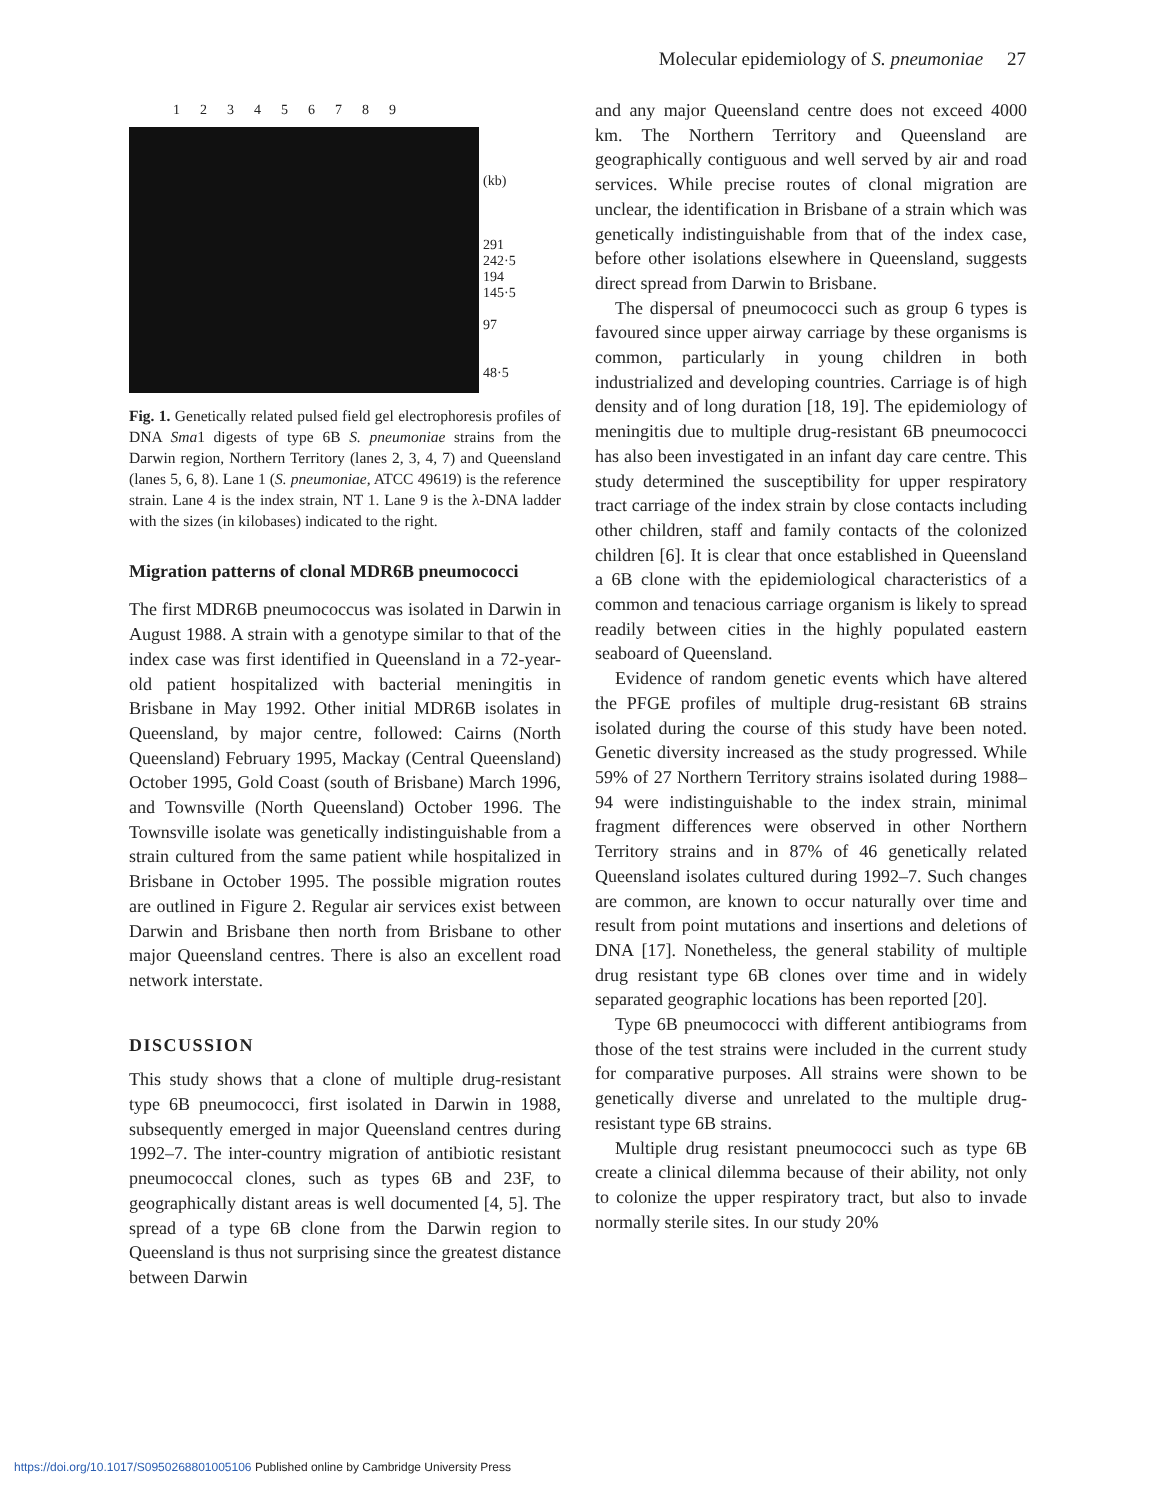Molecular epidemiology of S. pneumoniae 27
1 2 3 4 5 6 7 8 9
(kb)
291
242·5
194
145·5
97
48·5
Fig. 1. Genetically related pulsed field gel electrophoresis profiles of DNA Sma1 digests of type 6B S. pneumoniae strains from the Darwin region, Northern Territory (lanes 2, 3, 4, 7) and Queensland (lanes 5, 6, 8). Lane 1 (S. pneumoniae, ATCC 49619) is the reference strain. Lane 4 is the index strain, NT 1. Lane 9 is the λ-DNA ladder with the sizes (in kilobases) indicated to the right.
Migration patterns of clonal MDR6B pneumococci
The first MDR6B pneumococcus was isolated in Darwin in August 1988. A strain with a genotype similar to that of the index case was first identified in Queensland in a 72-year-old patient hospitalized with bacterial meningitis in Brisbane in May 1992. Other initial MDR6B isolates in Queensland, by major centre, followed: Cairns (North Queensland) February 1995, Mackay (Central Queensland) October 1995, Gold Coast (south of Brisbane) March 1996, and Townsville (North Queensland) October 1996. The Townsville isolate was genetically indistinguishable from a strain cultured from the same patient while hospitalized in Brisbane in October 1995. The possible migration routes are outlined in Figure 2. Regular air services exist between Darwin and Brisbane then north from Brisbane to other major Queensland centres. There is also an excellent road network interstate.
DISCUSSION
This study shows that a clone of multiple drug-resistant type 6B pneumococci, first isolated in Darwin in 1988, subsequently emerged in major Queensland centres during 1992–7. The inter-country migration of antibiotic resistant pneumococcal clones, such as types 6B and 23F, to geographically distant areas is well documented [4, 5]. The spread of a type 6B clone from the Darwin region to Queensland is thus not surprising since the greatest distance between Darwin
and any major Queensland centre does not exceed 4000 km. The Northern Territory and Queensland are geographically contiguous and well served by air and road services. While precise routes of clonal migration are unclear, the identification in Brisbane of a strain which was genetically indistinguishable from that of the index case, before other isolations elsewhere in Queensland, suggests direct spread from Darwin to Brisbane.
The dispersal of pneumococci such as group 6 types is favoured since upper airway carriage by these organisms is common, particularly in young children in both industrialized and developing countries. Carriage is of high density and of long duration [18, 19]. The epidemiology of meningitis due to multiple drug-resistant 6B pneumococci has also been investigated in an infant day care centre. This study determined the susceptibility for upper respiratory tract carriage of the index strain by close contacts including other children, staff and family contacts of the colonized children [6]. It is clear that once established in Queensland a 6B clone with the epidemiological characteristics of a common and tenacious carriage organism is likely to spread readily between cities in the highly populated eastern seaboard of Queensland.
Evidence of random genetic events which have altered the PFGE profiles of multiple drug-resistant 6B strains isolated during the course of this study have been noted. Genetic diversity increased as the study progressed. While 59% of 27 Northern Territory strains isolated during 1988–94 were indistinguishable to the index strain, minimal fragment differences were observed in other Northern Territory strains and in 87% of 46 genetically related Queensland isolates cultured during 1992–7. Such changes are common, are known to occur naturally over time and result from point mutations and insertions and deletions of DNA [17]. Nonetheless, the general stability of multiple drug resistant type 6B clones over time and in widely separated geographic locations has been reported [20].
Type 6B pneumococci with different antibiograms from those of the test strains were included in the current study for comparative purposes. All strains were shown to be genetically diverse and unrelated to the multiple drug-resistant type 6B strains.
Multiple drug resistant pneumococci such as type 6B create a clinical dilemma because of their ability, not only to colonize the upper respiratory tract, but also to invade normally sterile sites. In our study 20%
https://doi.org/10.1017/S0950268801005106 Published online by Cambridge University Press